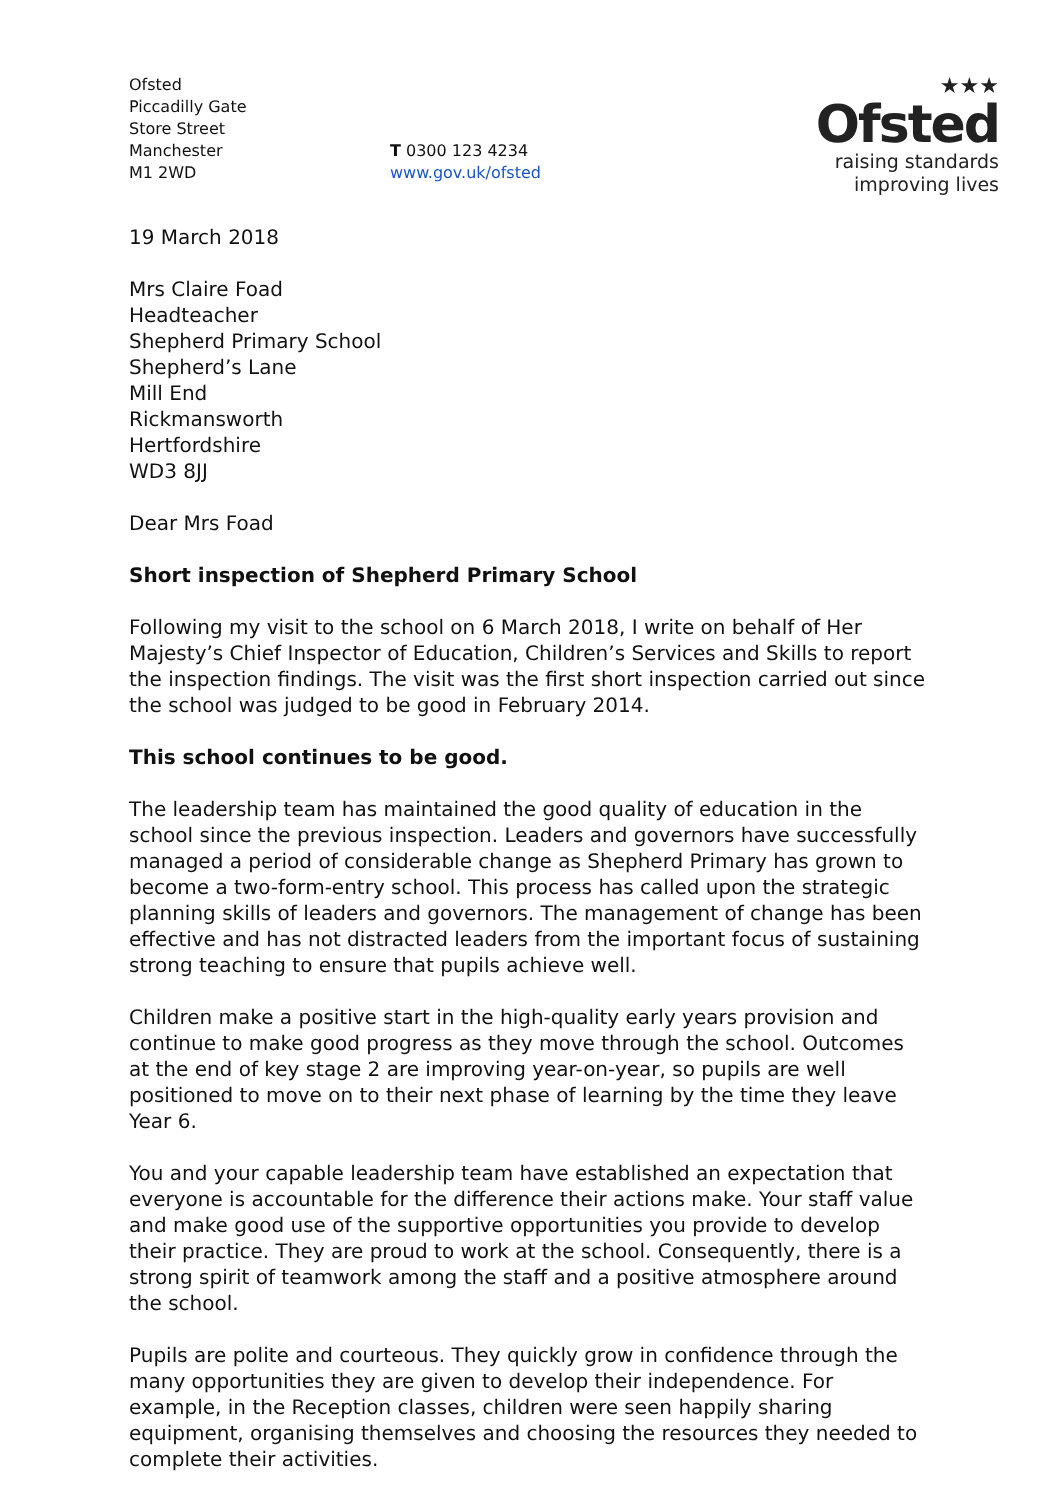Ofsted
Piccadilly Gate
Store Street
Manchester
M1 2WD
T 0300 123 4234
www.gov.uk/ofsted
★★★
Ofsted
raising standards
improving lives
19 March 2018
Mrs Claire Foad
Headteacher
Shepherd Primary School
Shepherd’s Lane
Mill End
Rickmansworth
Hertfordshire
WD3 8JJ
Dear Mrs Foad
Short inspection of Shepherd Primary School
Following my visit to the school on 6 March 2018, I write on behalf of Her Majesty’s Chief Inspector of Education, Children’s Services and Skills to report the inspection findings. The visit was the first short inspection carried out since the school was judged to be good in February 2014.
This school continues to be good.
The leadership team has maintained the good quality of education in the school since the previous inspection. Leaders and governors have successfully managed a period of considerable change as Shepherd Primary has grown to become a two-form-entry school. This process has called upon the strategic planning skills of leaders and governors. The management of change has been effective and has not distracted leaders from the important focus of sustaining strong teaching to ensure that pupils achieve well.
Children make a positive start in the high-quality early years provision and continue to make good progress as they move through the school. Outcomes at the end of key stage 2 are improving year-on-year, so pupils are well positioned to move on to their next phase of learning by the time they leave Year 6.
You and your capable leadership team have established an expectation that everyone is accountable for the difference their actions make. Your staff value and make good use of the supportive opportunities you provide to develop their practice. They are proud to work at the school. Consequently, there is a strong spirit of teamwork among the staff and a positive atmosphere around the school.
Pupils are polite and courteous. They quickly grow in confidence through the many opportunities they are given to develop their independence. For example, in the Reception classes, children were seen happily sharing equipment, organising themselves and choosing the resources they needed to complete their activities.